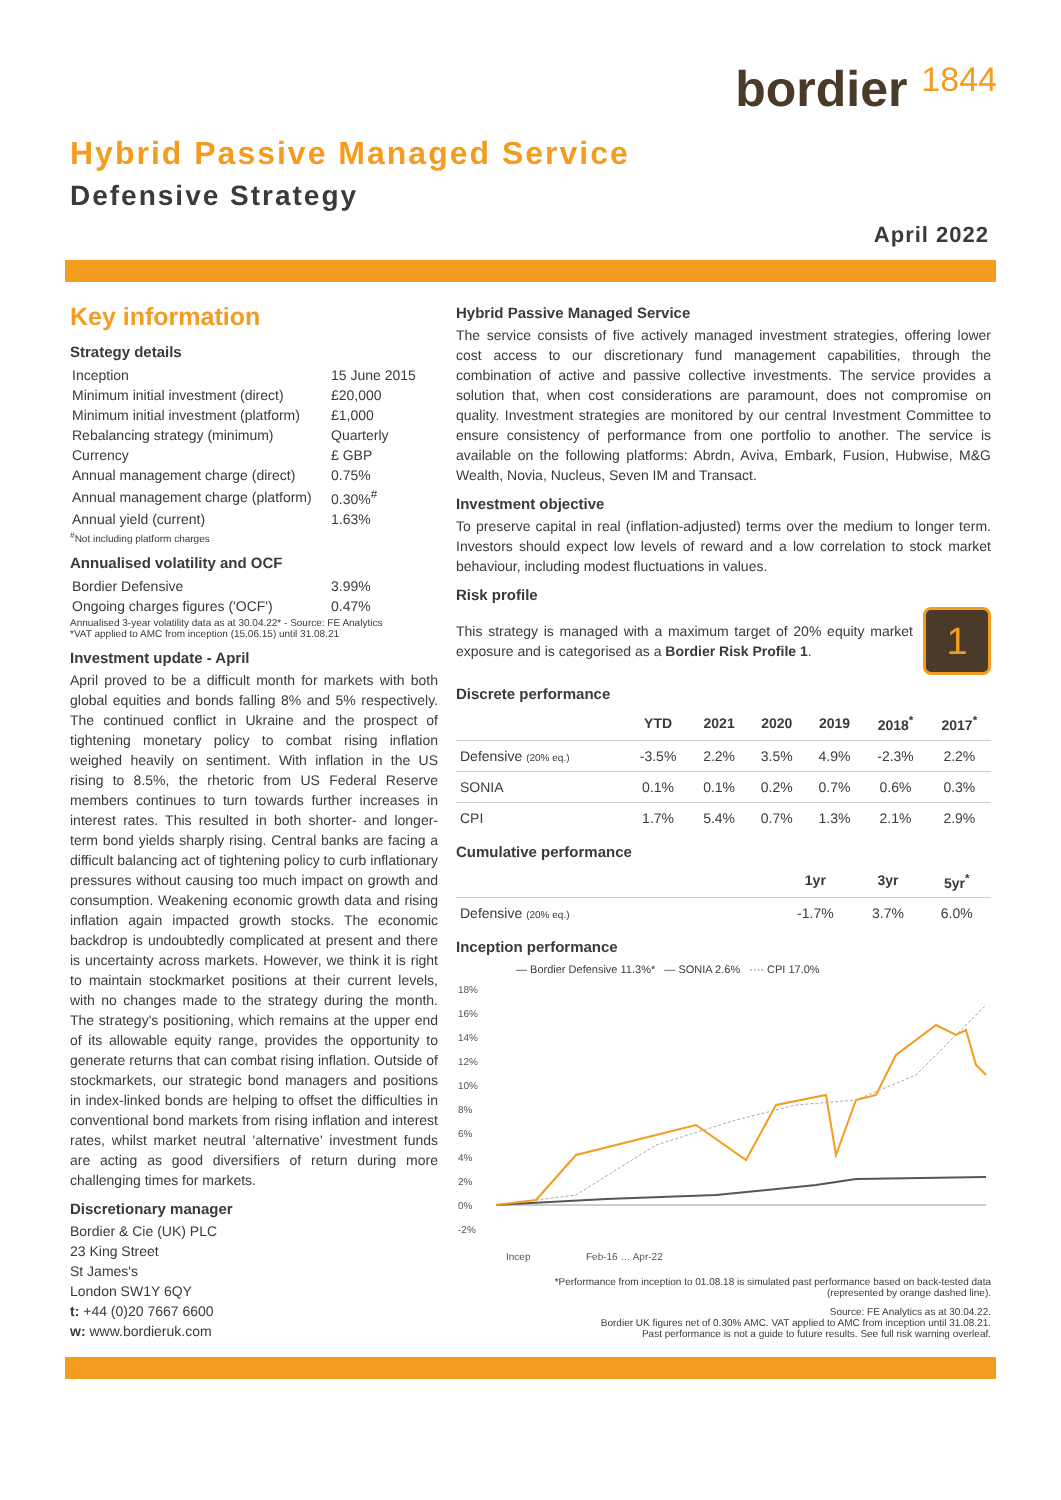bordier 1844
Hybrid Passive Managed Service
Defensive Strategy
April 2022
Key information
Strategy details
| Inception | 15 June 2015 |
| Minimum initial investment (direct) | £20,000 |
| Minimum initial investment (platform) | £1,000 |
| Rebalancing strategy (minimum) | Quarterly |
| Currency | £ GBP |
| Annual management charge (direct) | 0.75% |
| Annual management charge (platform) | 0.30%<sup>#</sup> |
| Annual yield (current) | 1.63% |
<sup>#</sup> Not including platform charges
Annualised volatility and OCF
| Bordier Defensive | 3.99% |
| Ongoing charges figures ('OCF') | 0.47% |
Annualised 3-year volatility data as at 30.04.22* - Source: FE Analytics
*VAT applied to AMC from inception (15.06.15) until 31.08.21
Investment update - April
April proved to be a difficult month for markets with both global equities and bonds falling 8% and 5% respectively. The continued conflict in Ukraine and the prospect of tightening monetary policy to combat rising inflation weighed heavily on sentiment. With inflation in the US rising to 8.5%, the rhetoric from US Federal Reserve members continues to turn towards further increases in interest rates. This resulted in both shorter- and longer-term bond yields sharply rising. Central banks are facing a difficult balancing act of tightening policy to curb inflationary pressures without causing too much impact on growth and consumption. Weakening economic growth data and rising inflation again impacted growth stocks. The economic backdrop is undoubtedly complicated at present and there is uncertainty across markets. However, we think it is right to maintain stockmarket positions at their current levels, with no changes made to the strategy during the month. The strategy's positioning, which remains at the upper end of its allowable equity range, provides the opportunity to generate returns that can combat rising inflation. Outside of stockmarkets, our strategic bond managers and positions in index-linked bonds are helping to offset the difficulties in conventional bond markets from rising inflation and interest rates, whilst market neutral 'alternative' investment funds are acting as good diversifiers of return during more challenging times for markets.
Discretionary manager
Bordier & Cie (UK) PLC
23 King Street
St James's
London SW1Y 6QY
t: +44 (0)20 7667 6600
w: www.bordieruk.com
Hybrid Passive Managed Service
The service consists of five actively managed investment strategies, offering lower cost access to our discretionary fund management capabilities, through the combination of active and passive collective investments. The service provides a solution that, when cost considerations are paramount, does not compromise on quality. Investment strategies are monitored by our central Investment Committee to ensure consistency of performance from one portfolio to another. The service is available on the following platforms: Abrdn, Aviva, Embark, Fusion, Hubwise, M&G Wealth, Novia, Nucleus, Seven IM and Transact.
Investment objective
To preserve capital in real (inflation-adjusted) terms over the medium to longer term. Investors should expect low levels of reward and a low correlation to stock market behaviour, including modest fluctuations in values.
Risk profile
This strategy is managed with a maximum target of 20% equity market exposure and is categorised as a Bordier Risk Profile 1.
1
Discrete performance
| | YTD | 2021 | 2020 | 2019 | 2018<sup>*</sup> | 2017<sup>*</sup> |
| --- | --- | --- | --- | --- | --- | --- |
| Defensive (20% eq.) | -3.5% | 2.2% | 3.5% | 4.9% | -2.3% | 2.2% |
| SONIA | 0.1% | 0.1% | 0.2% | 0.7% | 0.6% | 0.3% |
| CPI | 1.7% | 5.4% | 0.7% | 1.3% | 2.1% | 2.9% |
Cumulative performance
| | 1yr | 3yr | 5yr<sup>*</sup> |
| --- | --- | --- | --- |
| Defensive (20% eq.) | -1.7% | 3.7% | 6.0% |
Inception performance
— Bordier Defensive 11.3%* — SONIA 2.6% ···· CPI 17.0%
18%
16%
14%
12%
10%
8%
6%
4%
2%
0%
-2%
Incep
Feb-16 … Apr-22
*Performance from inception to 01.08.18 is simulated past performance based on back-tested data
(represented by orange dashed line).
Source: FE Analytics as at 30.04.22.
Bordier UK figures net of 0.30% AMC. VAT applied to AMC from inception until 31.08.21.
Past performance is not a guide to future results. See full risk warning overleaf.